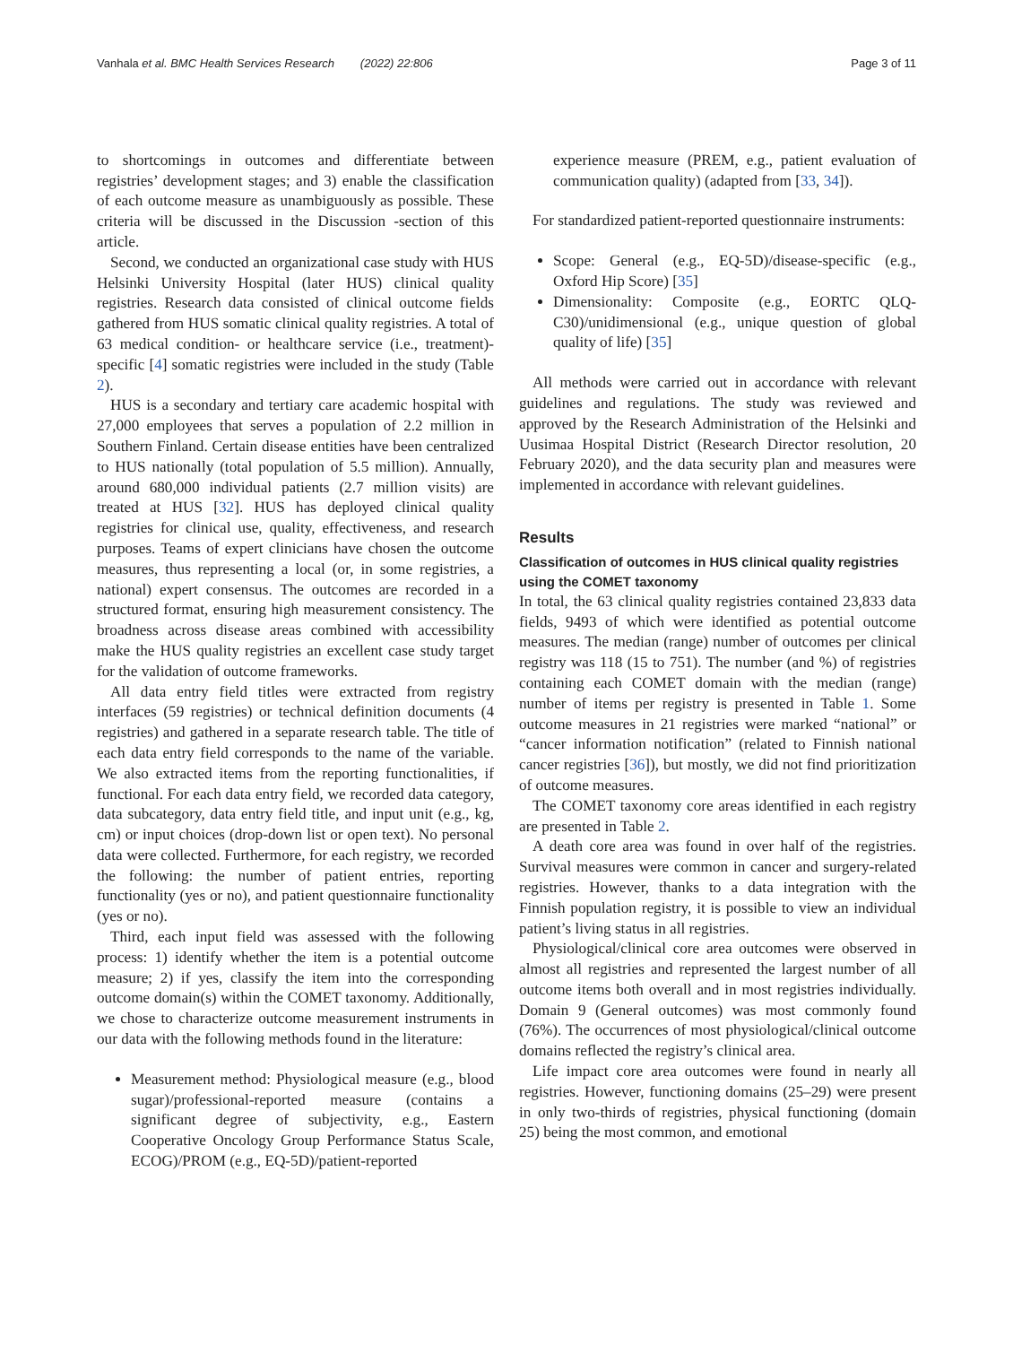Vanhala et al. BMC Health Services Research (2022) 22:806 Page 3 of 11
to shortcomings in outcomes and differentiate between registries’ development stages; and 3) enable the classification of each outcome measure as unambiguously as possible. These criteria will be discussed in the Discussion -section of this article.
Second, we conducted an organizational case study with HUS Helsinki University Hospital (later HUS) clinical quality registries. Research data consisted of clinical outcome fields gathered from HUS somatic clinical quality registries. A total of 63 medical condition- or healthcare service (i.e., treatment)-specific [4] somatic registries were included in the study (Table 2).
HUS is a secondary and tertiary care academic hospital with 27,000 employees that serves a population of 2.2 million in Southern Finland. Certain disease entities have been centralized to HUS nationally (total population of 5.5 million). Annually, around 680,000 individual patients (2.7 million visits) are treated at HUS [32]. HUS has deployed clinical quality registries for clinical use, quality, effectiveness, and research purposes. Teams of expert clinicians have chosen the outcome measures, thus representing a local (or, in some registries, a national) expert consensus. The outcomes are recorded in a structured format, ensuring high measurement consistency. The broadness across disease areas combined with accessibility make the HUS quality registries an excellent case study target for the validation of outcome frameworks.
All data entry field titles were extracted from registry interfaces (59 registries) or technical definition documents (4 registries) and gathered in a separate research table. The title of each data entry field corresponds to the name of the variable. We also extracted items from the reporting functionalities, if functional. For each data entry field, we recorded data category, data subcategory, data entry field title, and input unit (e.g., kg, cm) or input choices (drop-down list or open text). No personal data were collected. Furthermore, for each registry, we recorded the following: the number of patient entries, reporting functionality (yes or no), and patient questionnaire functionality (yes or no).
Third, each input field was assessed with the following process: 1) identify whether the item is a potential outcome measure; 2) if yes, classify the item into the corresponding outcome domain(s) within the COMET taxonomy. Additionally, we chose to characterize outcome measurement instruments in our data with the following methods found in the literature:
Measurement method: Physiological measure (e.g., blood sugar)/professional-reported measure (contains a significant degree of subjectivity, e.g., Eastern Cooperative Oncology Group Performance Status Scale, ECOG)/PROM (e.g., EQ-5D)/patient-reported
experience measure (PREM, e.g., patient evaluation of communication quality) (adapted from [33, 34]).
For standardized patient-reported questionnaire instruments:
Scope: General (e.g., EQ-5D)/disease-specific (e.g., Oxford Hip Score) [35]
Dimensionality: Composite (e.g., EORTC QLQ-C30)/unidimensional (e.g., unique question of global quality of life) [35]
All methods were carried out in accordance with relevant guidelines and regulations. The study was reviewed and approved by the Research Administration of the Helsinki and Uusimaa Hospital District (Research Director resolution, 20 February 2020), and the data security plan and measures were implemented in accordance with relevant guidelines.
Results
Classification of outcomes in HUS clinical quality registries using the COMET taxonomy
In total, the 63 clinical quality registries contained 23,833 data fields, 9493 of which were identified as potential outcome measures. The median (range) number of outcomes per clinical registry was 118 (15 to 751). The number (and %) of registries containing each COMET domain with the median (range) number of items per registry is presented in Table 1. Some outcome measures in 21 registries were marked “national” or “cancer information notification” (related to Finnish national cancer registries [36]), but mostly, we did not find prioritization of outcome measures.
The COMET taxonomy core areas identified in each registry are presented in Table 2.
A death core area was found in over half of the registries. Survival measures were common in cancer and surgery-related registries. However, thanks to a data integration with the Finnish population registry, it is possible to view an individual patient’s living status in all registries.
Physiological/clinical core area outcomes were observed in almost all registries and represented the largest number of all outcome items both overall and in most registries individually. Domain 9 (General outcomes) was most commonly found (76%). The occurrences of most physiological/clinical outcome domains reflected the registry’s clinical area.
Life impact core area outcomes were found in nearly all registries. However, functioning domains (25–29) were present in only two-thirds of registries, physical functioning (domain 25) being the most common, and emotional